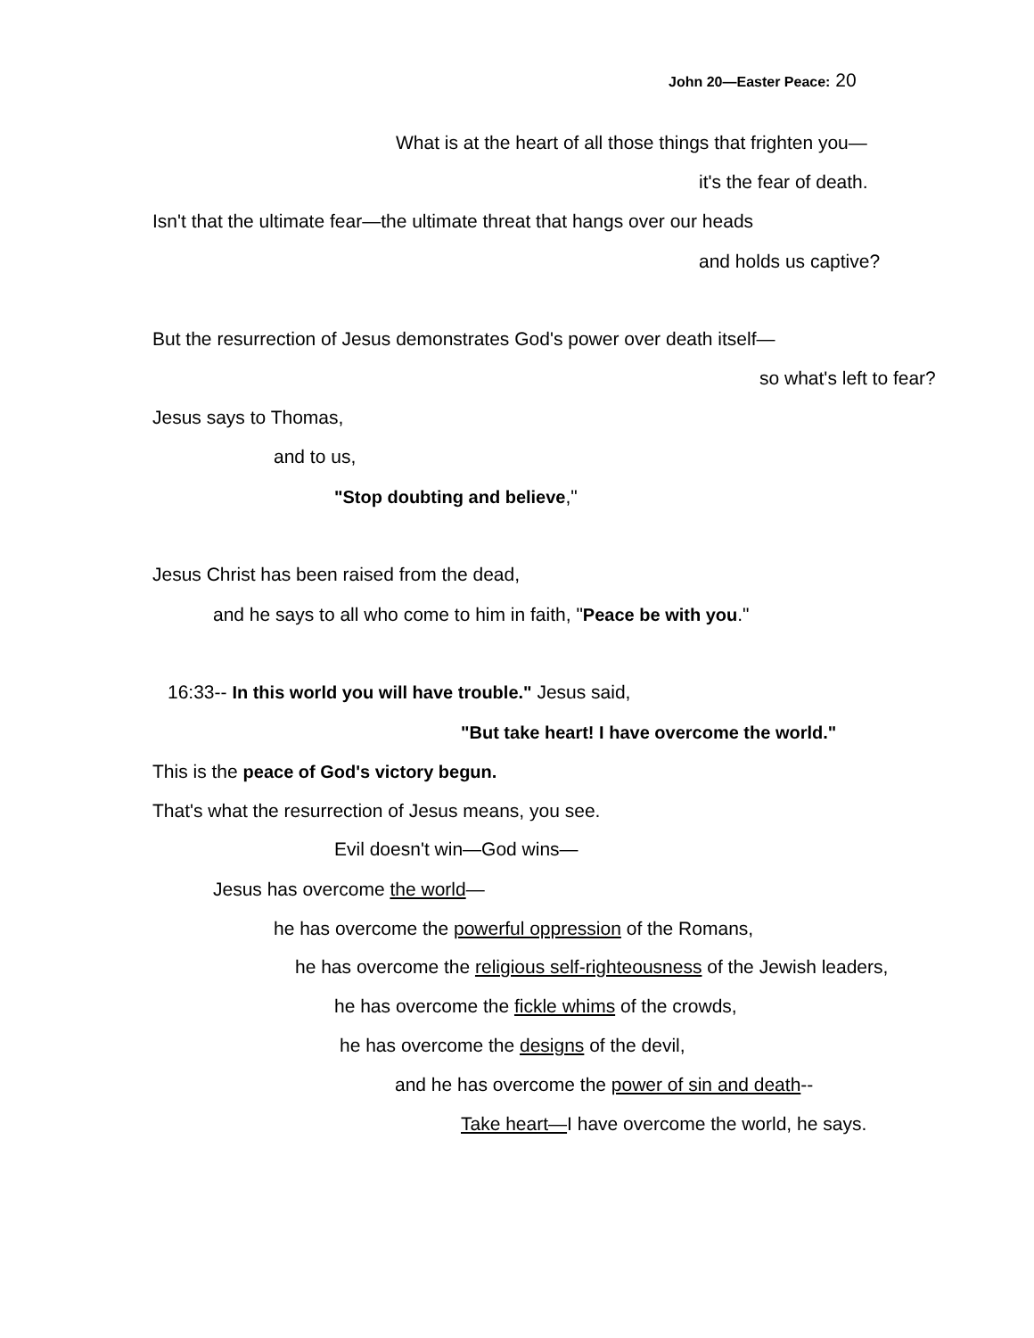John 20—Easter Peace: 20
What is at the heart of all those things that frighten you—
it's the fear of death.
Isn't that the ultimate fear—the ultimate threat that hangs over our heads
and holds us captive?
But the resurrection of Jesus demonstrates God's power over death itself—
so what's left to fear?
Jesus says to Thomas,
and to us,
"Stop doubting and believe,"
Jesus Christ has been raised from the dead,
and he says to all who come to him in faith, "Peace be with you."
16:33-- In this world you will have trouble." Jesus said,
"But take heart! I have overcome the world."
This is the peace of God's victory begun.
That's what the resurrection of Jesus means, you see.
Evil doesn't win—God wins—
Jesus has overcome the world—
he has overcome the powerful oppression of the Romans,
he has overcome the religious self-righteousness of the Jewish leaders,
he has overcome the fickle whims of the crowds,
he has overcome the designs of the devil,
and he has overcome the power of sin and death--
Take heart—I have overcome the world, he says.